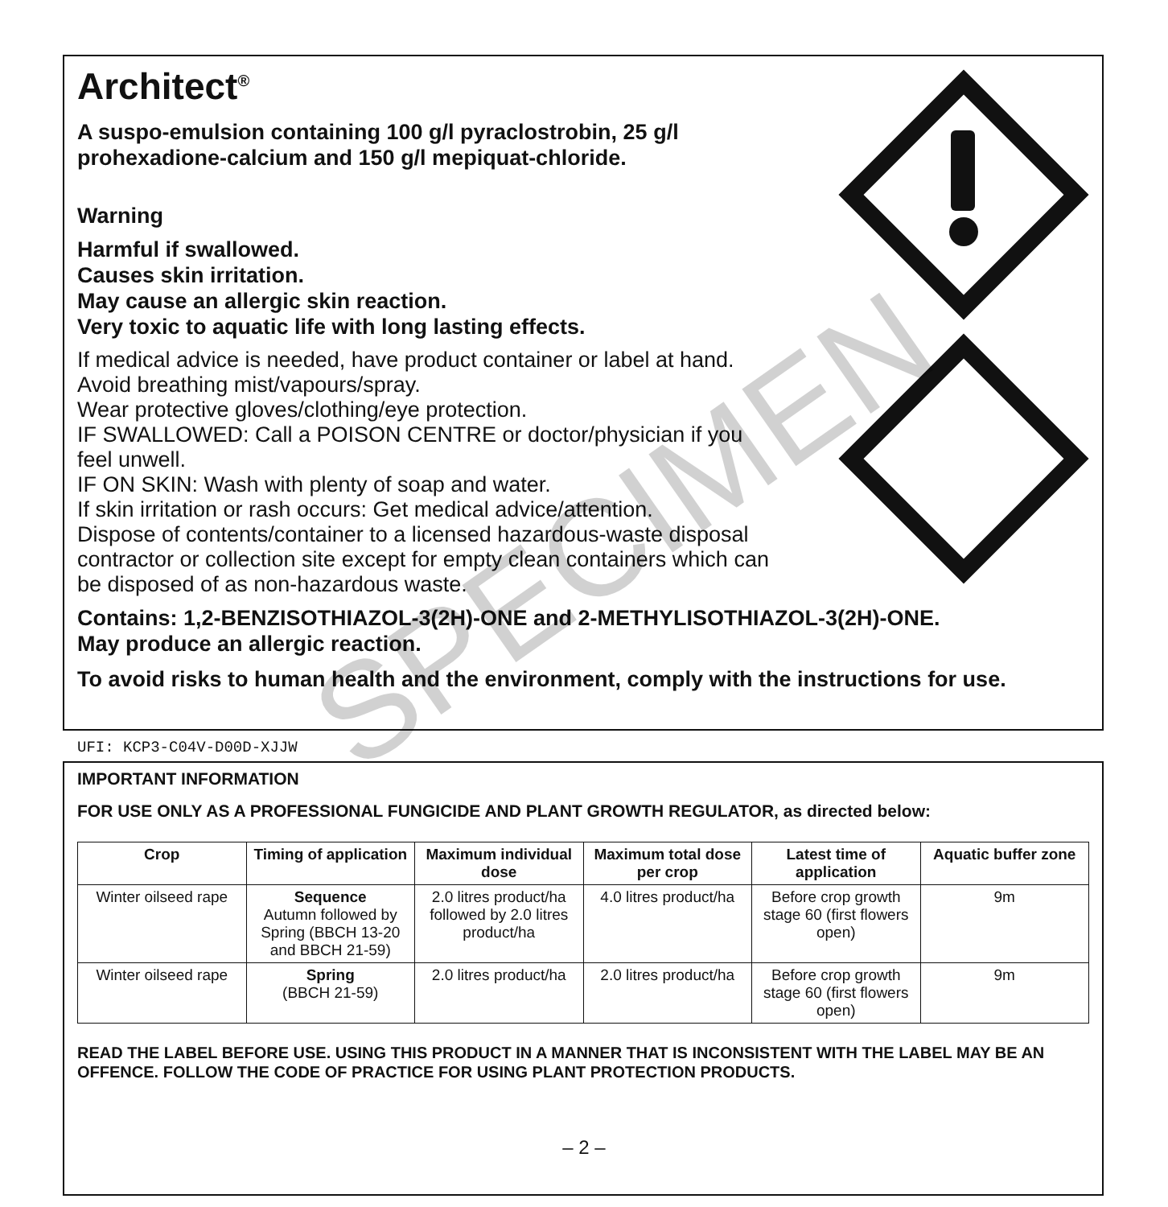Architect<sup>®</sup>
A suspo-emulsion containing 100 g/l pyraclostrobin, 25 g/l
prohexadione-calcium and 150 g/l mepiquat-chloride.
Warning
Harmful if swallowed.
Causes skin irritation.
May cause an allergic skin reaction.
Very toxic to aquatic life with long lasting effects.
If medical advice is needed, have product container or label at hand.
Avoid breathing mist/vapours/spray.
Wear protective gloves/clothing/eye protection.
IF SWALLOWED: Call a POISON CENTRE or doctor/physician if you
feel unwell.
IF ON SKIN: Wash with plenty of soap and water.
If skin irritation or rash occurs: Get medical advice/attention.
Dispose of contents/container to a licensed hazardous-waste disposal
contractor or collection site except for empty clean containers which can
be disposed of as non-hazardous waste.
Contains: 1,2-BENZISOTHIAZOL-3(2H)-ONE and 2-METHYLISOTHIAZOL-3(2H)-ONE.
May produce an allergic reaction.
To avoid risks to human health and the environment, comply with the instructions for use.
UFI: KCP3-C04V-D00D-XJJW
IMPORTANT INFORMATION
FOR USE ONLY AS A PROFESSIONAL FUNGICIDE AND PLANT GROWTH REGULATOR, as directed below:
| Crop | Timing of application | Maximum individual dose | Maximum total dose per crop | Latest time of application | Aquatic buffer zone |
| --- | --- | --- | --- | --- | --- |
| Winter oilseed rape | Sequence Autumn followed by Spring (BBCH 13-20 and BBCH 21-59) | 2.0 litres product/ha followed by 2.0 litres product/ha | 4.0 litres product/ha | Before crop growth stage 60 (first flowers open) | 9m |
| Winter oilseed rape | Spring (BBCH 21-59) | 2.0 litres product/ha | 2.0 litres product/ha | Before crop growth stage 60 (first flowers open) | 9m |
READ THE LABEL BEFORE USE. USING THIS PRODUCT IN A MANNER THAT IS INCONSISTENT WITH THE LABEL MAY BE AN OFFENCE. FOLLOW THE CODE OF PRACTICE FOR USING PLANT PROTECTION PRODUCTS.
– 2 –
SPECIMEN